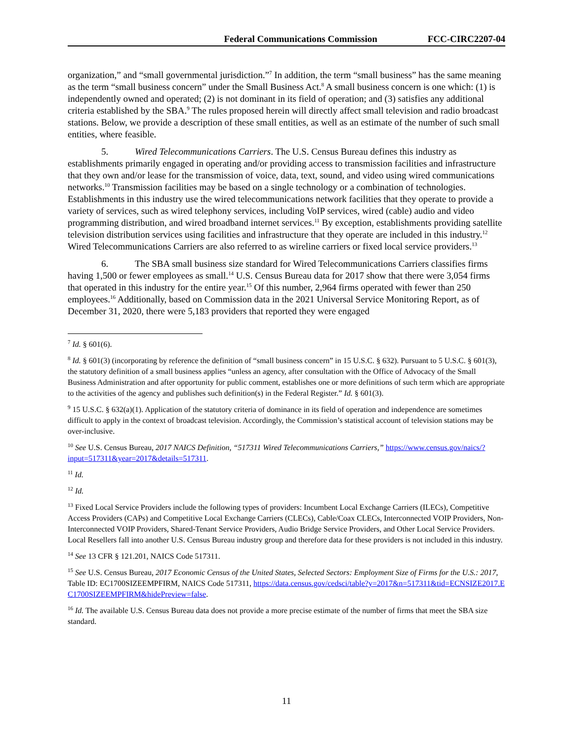Federal Communications Commission FCC-CIRC2207-04
organization,” and “small governmental jurisdiction.”<sup>7</sup> In addition, the term “small business” has the same meaning as the term “small business concern” under the Small Business Act.<sup>8</sup> A small business concern is one which: (1) is independently owned and operated; (2) is not dominant in its field of operation; and (3) satisfies any additional criteria established by the SBA.<sup>9</sup> The rules proposed herein will directly affect small television and radio broadcast stations. Below, we provide a description of these small entities, as well as an estimate of the number of such small entities, where feasible.
5. Wired Telecommunications Carriers. The U.S. Census Bureau defines this industry as establishments primarily engaged in operating and/or providing access to transmission facilities and infrastructure that they own and/or lease for the transmission of voice, data, text, sound, and video using wired communications networks.<sup>10</sup> Transmission facilities may be based on a single technology or a combination of technologies. Establishments in this industry use the wired telecommunications network facilities that they operate to provide a variety of services, such as wired telephony services, including VoIP services, wired (cable) audio and video programming distribution, and wired broadband internet services.<sup>11</sup> By exception, establishments providing satellite television distribution services using facilities and infrastructure that they operate are included in this industry.<sup>12</sup> Wired Telecommunications Carriers are also referred to as wireline carriers or fixed local service providers.<sup>13</sup>
6. The SBA small business size standard for Wired Telecommunications Carriers classifies firms having 1,500 or fewer employees as small.<sup>14</sup> U.S. Census Bureau data for 2017 show that there were 3,054 firms that operated in this industry for the entire year.<sup>15</sup> Of this number, 2,964 firms operated with fewer than 250 employees.<sup>16</sup> Additionally, based on Commission data in the 2021 Universal Service Monitoring Report, as of December 31, 2020, there were 5,183 providers that reported they were engaged
<sup>7</sup> Id. § 601(6).
<sup>8</sup> Id. § 601(3) (incorporating by reference the definition of “small business concern” in 15 U.S.C. § 632). Pursuant to 5 U.S.C. § 601(3), the statutory definition of a small business applies “unless an agency, after consultation with the Office of Advocacy of the Small Business Administration and after opportunity for public comment, establishes one or more definitions of such term which are appropriate to the activities of the agency and publishes such definition(s) in the Federal Register.” Id. § 601(3).
<sup>9</sup> 15 U.S.C. § 632(a)(1). Application of the statutory criteria of dominance in its field of operation and independence are sometimes difficult to apply in the context of broadcast television. Accordingly, the Commission’s statistical account of television stations may be over-inclusive.
<sup>10</sup> See U.S. Census Bureau, 2017 NAICS Definition, “517311 Wired Telecommunications Carriers,” https://www.census.gov/naics/?input=517311&year=2017&details=517311.
<sup>11</sup> Id.
<sup>12</sup> Id.
<sup>13</sup> Fixed Local Service Providers include the following types of providers: Incumbent Local Exchange Carriers (ILECs), Competitive Access Providers (CAPs) and Competitive Local Exchange Carriers (CLECs), Cable/Coax CLECs, Interconnected VOIP Providers, Non-Interconnected VOIP Providers, Shared-Tenant Service Providers, Audio Bridge Service Providers, and Other Local Service Providers. Local Resellers fall into another U.S. Census Bureau industry group and therefore data for these providers is not included in this industry.
<sup>14</sup> See 13 CFR § 121.201, NAICS Code 517311.
<sup>15</sup> See U.S. Census Bureau, 2017 Economic Census of the United States, Selected Sectors: Employment Size of Firms for the U.S.: 2017, Table ID: EC1700SIZEEMPFIRM, NAICS Code 517311, https://data.census.gov/cedsci/table?y=2017&n=517311&tid=ECNSIZE2017.EC1700SIZEEMPFIRM&hidePreview=false.
<sup>16</sup> Id. The available U.S. Census Bureau data does not provide a more precise estimate of the number of firms that meet the SBA size standard.
11